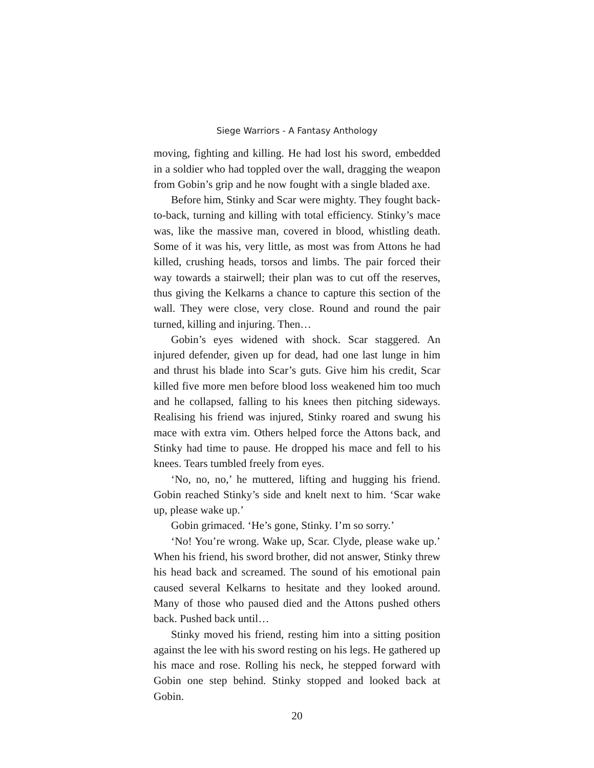Siege Warriors - A Fantasy Anthology
moving, fighting and killing. He had lost his sword, embedded in a soldier who had toppled over the wall, dragging the weapon from Gobin’s grip and he now fought with a single bladed axe.
Before him, Stinky and Scar were mighty. They fought back-to-back, turning and killing with total efficiency. Stinky’s mace was, like the massive man, covered in blood, whistling death. Some of it was his, very little, as most was from Attons he had killed, crushing heads, torsos and limbs. The pair forced their way towards a stairwell; their plan was to cut off the reserves, thus giving the Kelkarns a chance to capture this section of the wall. They were close, very close. Round and round the pair turned, killing and injuring. Then…
Gobin’s eyes widened with shock. Scar staggered. An injured defender, given up for dead, had one last lunge in him and thrust his blade into Scar’s guts. Give him his credit, Scar killed five more men before blood loss weakened him too much and he collapsed, falling to his knees then pitching sideways. Realising his friend was injured, Stinky roared and swung his mace with extra vim. Others helped force the Attons back, and Stinky had time to pause. He dropped his mace and fell to his knees. Tears tumbled freely from eyes.
‘No, no, no,’ he muttered, lifting and hugging his friend. Gobin reached Stinky’s side and knelt next to him. ‘Scar wake up, please wake up.’
Gobin grimaced. ‘He’s gone, Stinky. I’m so sorry.’
‘No! You’re wrong. Wake up, Scar. Clyde, please wake up.’ When his friend, his sword brother, did not answer, Stinky threw his head back and screamed. The sound of his emotional pain caused several Kelkarns to hesitate and they looked around. Many of those who paused died and the Attons pushed others back. Pushed back until…
Stinky moved his friend, resting him into a sitting position against the lee with his sword resting on his legs. He gathered up his mace and rose. Rolling his neck, he stepped forward with Gobin one step behind. Stinky stopped and looked back at Gobin.
20